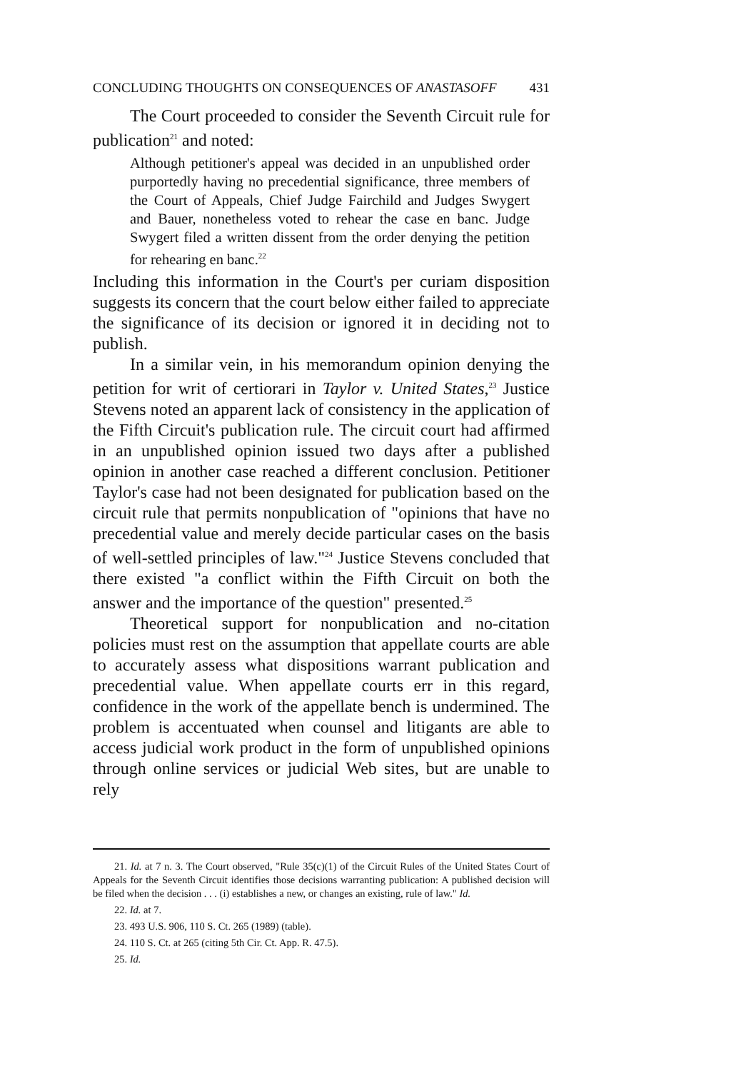CONCLUDING THOUGHTS ON CONSEQUENCES OF ANASTASOFF 431
The Court proceeded to consider the Seventh Circuit rule for publication<sup>21</sup> and noted:
Although petitioner's appeal was decided in an unpublished order purportedly having no precedential significance, three members of the Court of Appeals, Chief Judge Fairchild and Judges Swygert and Bauer, nonetheless voted to rehear the case en banc. Judge Swygert filed a written dissent from the order denying the petition for rehearing en banc.<sup>22</sup>
Including this information in the Court's per curiam disposition suggests its concern that the court below either failed to appreciate the significance of its decision or ignored it in deciding not to publish.
In a similar vein, in his memorandum opinion denying the petition for writ of certiorari in Taylor v. United States,<sup>23</sup> Justice Stevens noted an apparent lack of consistency in the application of the Fifth Circuit's publication rule. The circuit court had affirmed in an unpublished opinion issued two days after a published opinion in another case reached a different conclusion. Petitioner Taylor's case had not been designated for publication based on the circuit rule that permits nonpublication of "opinions that have no precedential value and merely decide particular cases on the basis of well-settled principles of law."<sup>24</sup> Justice Stevens concluded that there existed "a conflict within the Fifth Circuit on both the answer and the importance of the question" presented.<sup>25</sup>
Theoretical support for nonpublication and no-citation policies must rest on the assumption that appellate courts are able to accurately assess what dispositions warrant publication and precedential value. When appellate courts err in this regard, confidence in the work of the appellate bench is undermined. The problem is accentuated when counsel and litigants are able to access judicial work product in the form of unpublished opinions through online services or judicial Web sites, but are unable to rely
21. Id. at 7 n. 3. The Court observed, "Rule 35(c)(1) of the Circuit Rules of the United States Court of Appeals for the Seventh Circuit identifies those decisions warranting publication: A published decision will be filed when the decision . . . (i) establishes a new, or changes an existing, rule of law." Id.
22. Id. at 7.
23. 493 U.S. 906, 110 S. Ct. 265 (1989) (table).
24. 110 S. Ct. at 265 (citing 5th Cir. Ct. App. R. 47.5).
25. Id.